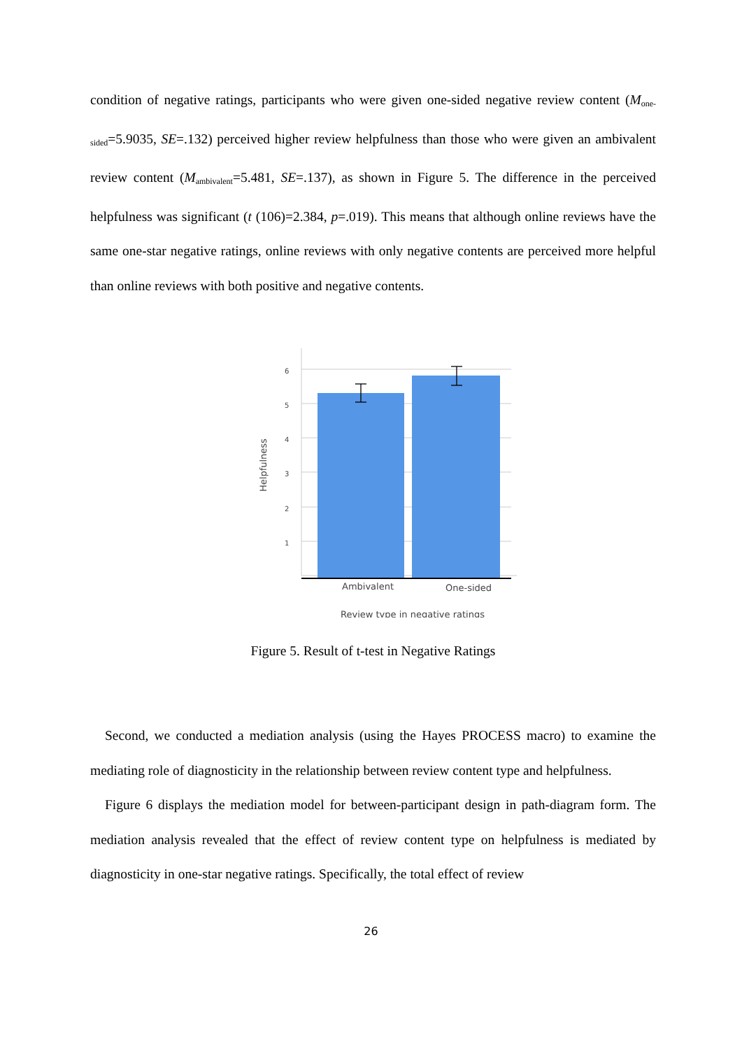condition of negative ratings, participants who were given one-sided negative review content (M<sub>one-sided</sub>=5.9035, SE=.132) perceived higher review helpfulness than those who were given an ambivalent review content (M<sub>ambivalent</sub>=5.481, SE=.137), as shown in Figure 5. The difference in the perceived helpfulness was significant (t (106)=2.384, p=.019). This means that although online reviews have the same one-star negative ratings, online reviews with only negative contents are perceived more helpful than online reviews with both positive and negative contents.
6
5
4
3
2
1
Ambivalent
One-sided
Review type in negative ratings
Helpfulness
Figure 5. Result of t-test in Negative Ratings
Second, we conducted a mediation analysis (using the Hayes PROCESS macro) to examine the mediating role of diagnosticity in the relationship between review content type and helpfulness.
Figure 6 displays the mediation model for between-participant design in path-diagram form. The mediation analysis revealed that the effect of review content type on helpfulness is mediated by diagnosticity in one-star negative ratings. Specifically, the total effect of review
26